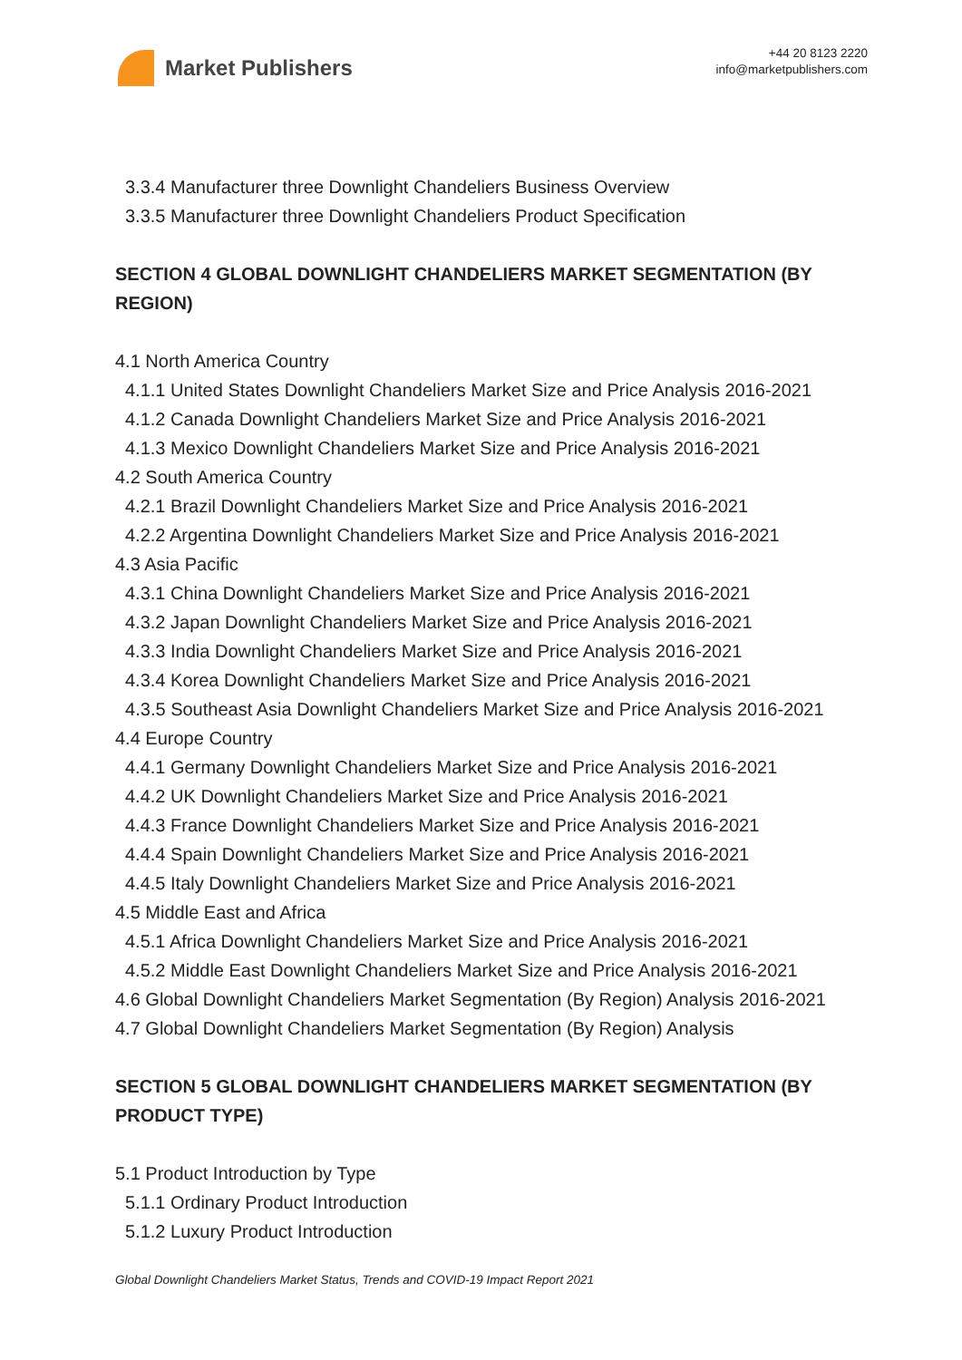Market Publishers
+44 20 8123 2220
info@marketpublishers.com
3.3.4 Manufacturer three Downlight Chandeliers Business Overview
3.3.5 Manufacturer three Downlight Chandeliers Product Specification
SECTION 4 GLOBAL DOWNLIGHT CHANDELIERS MARKET SEGMENTATION (BY REGION)
4.1 North America Country
4.1.1 United States Downlight Chandeliers Market Size and Price Analysis 2016-2021
4.1.2 Canada Downlight Chandeliers Market Size and Price Analysis 2016-2021
4.1.3 Mexico Downlight Chandeliers Market Size and Price Analysis 2016-2021
4.2 South America Country
4.2.1 Brazil Downlight Chandeliers Market Size and Price Analysis 2016-2021
4.2.2 Argentina Downlight Chandeliers Market Size and Price Analysis 2016-2021
4.3 Asia Pacific
4.3.1 China Downlight Chandeliers Market Size and Price Analysis 2016-2021
4.3.2 Japan Downlight Chandeliers Market Size and Price Analysis 2016-2021
4.3.3 India Downlight Chandeliers Market Size and Price Analysis 2016-2021
4.3.4 Korea Downlight Chandeliers Market Size and Price Analysis 2016-2021
4.3.5 Southeast Asia Downlight Chandeliers Market Size and Price Analysis 2016-2021
4.4 Europe Country
4.4.1 Germany Downlight Chandeliers Market Size and Price Analysis 2016-2021
4.4.2 UK Downlight Chandeliers Market Size and Price Analysis 2016-2021
4.4.3 France Downlight Chandeliers Market Size and Price Analysis 2016-2021
4.4.4 Spain Downlight Chandeliers Market Size and Price Analysis 2016-2021
4.4.5 Italy Downlight Chandeliers Market Size and Price Analysis 2016-2021
4.5 Middle East and Africa
4.5.1 Africa Downlight Chandeliers Market Size and Price Analysis 2016-2021
4.5.2 Middle East Downlight Chandeliers Market Size and Price Analysis 2016-2021
4.6 Global Downlight Chandeliers Market Segmentation (By Region) Analysis 2016-2021
4.7 Global Downlight Chandeliers Market Segmentation (By Region) Analysis
SECTION 5 GLOBAL DOWNLIGHT CHANDELIERS MARKET SEGMENTATION (BY PRODUCT TYPE)
5.1 Product Introduction by Type
5.1.1 Ordinary Product Introduction
5.1.2 Luxury Product Introduction
Global Downlight Chandeliers Market Status, Trends and COVID-19 Impact Report 2021